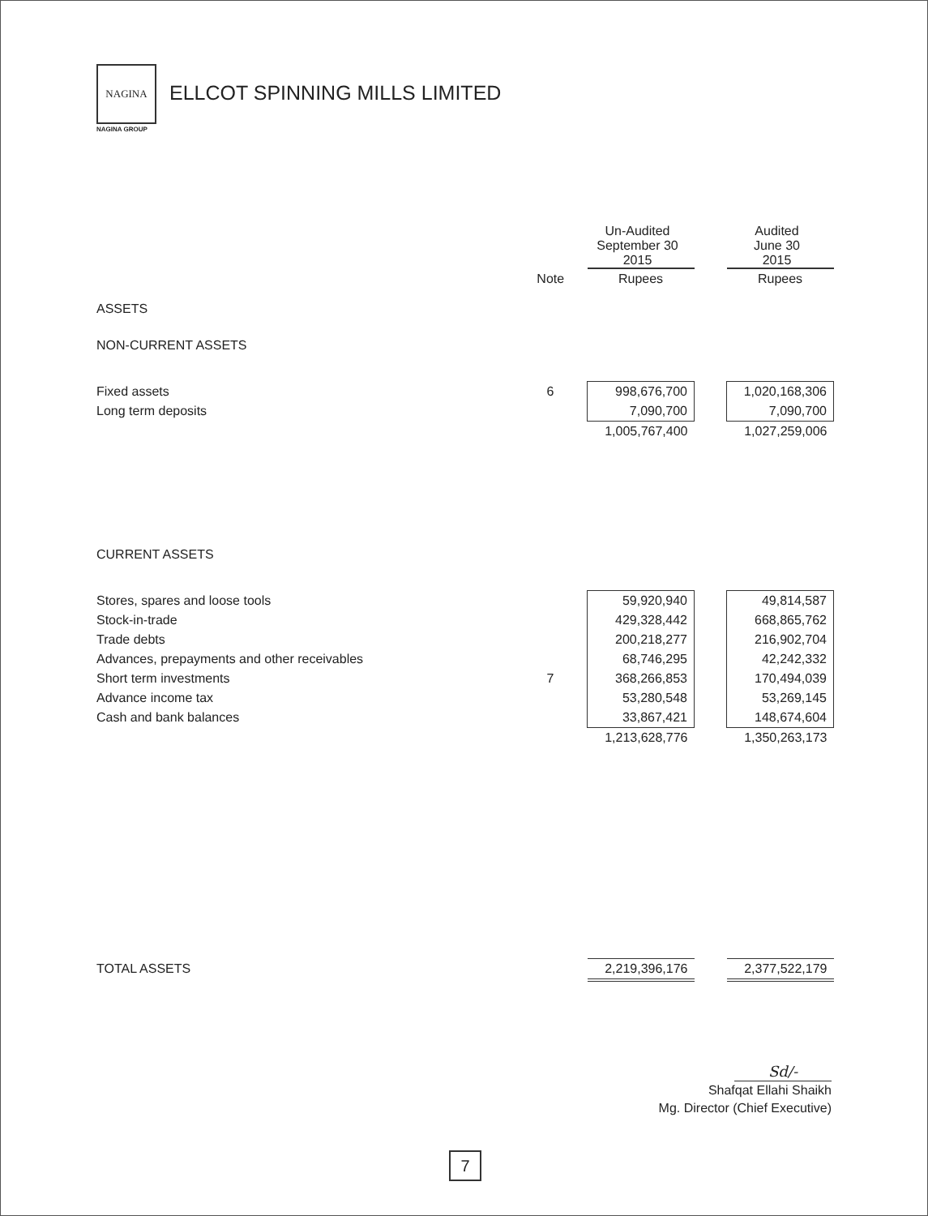NAGINA
NAGINA GROUP
ELLCOT SPINNING MILLS LIMITED
| | | Un-Audited September 30 2015 | | Audited June 30 2015 |
| | Note | Rupees | | Rupees |
| ASSETS | | | | |
| NON-CURRENT ASSETS | | | | |
| Fixed assets | 6 | 998,676,700 | | 1,020,168,306 |
| Long term deposits | | 7,090,700 | | 7,090,700 |
| | | 1,005,767,400 | | 1,027,259,006 |
| CURRENT ASSETS | | | | |
| Stores, spares and loose tools | | 59,920,940 | | 49,814,587 |
| Stock-in-trade | | 429,328,442 | | 668,865,762 |
| Trade debts | | 200,218,277 | | 216,902,704 |
| Advances, prepayments and other receivables | | 68,746,295 | | 42,242,332 |
| Short term investments | 7 | 368,266,853 | | 170,494,039 |
| Advance income tax | | 53,280,548 | | 53,269,145 |
| Cash and bank balances | | 33,867,421 | | 148,674,604 |
| | | 1,213,628,776 | | 1,350,263,173 |
| TOTAL ASSETS | | 2,219,396,176 | | 2,377,522,179 |
Sd/-
Shafqat Ellahi Shaikh
Mg. Director (Chief Executive)
7